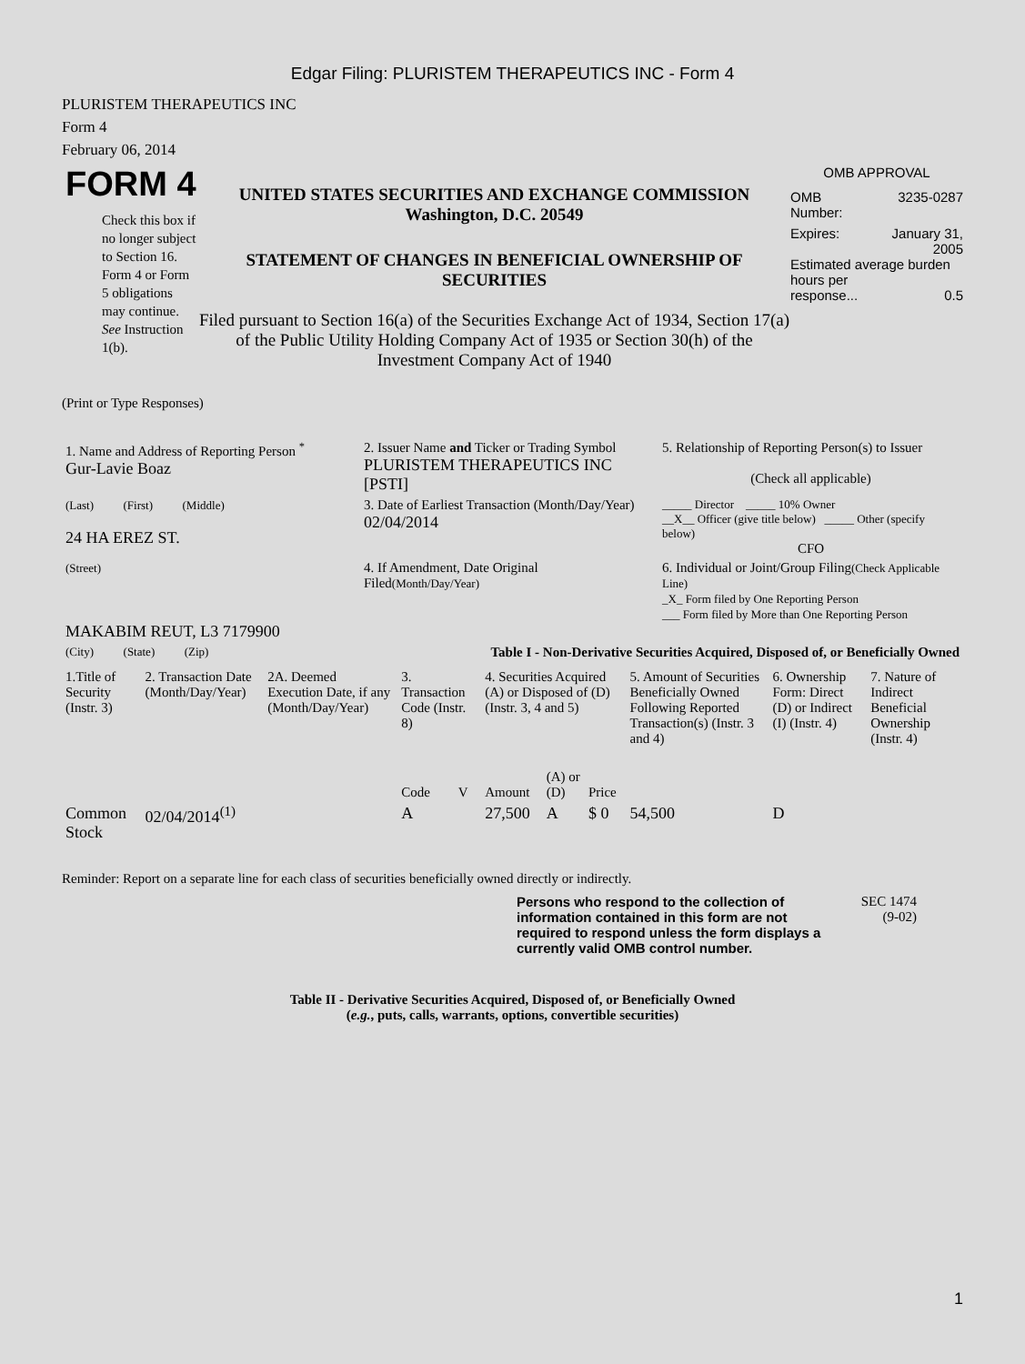Edgar Filing: PLURISTEM THERAPEUTICS INC - Form 4
PLURISTEM THERAPEUTICS INC
Form 4
February 06, 2014
FORM 4
Check this box if no longer subject to Section 16. Form 4 or Form 5 obligations may continue. See Instruction 1(b).
UNITED STATES SECURITIES AND EXCHANGE COMMISSION
Washington, D.C. 20549
STATEMENT OF CHANGES IN BENEFICIAL OWNERSHIP OF SECURITIES
Filed pursuant to Section 16(a) of the Securities Exchange Act of 1934, Section 17(a) of the Public Utility Holding Company Act of 1935 or Section 30(h) of the Investment Company Act of 1940
OMB APPROVAL
OMB
Number: 3235-0287
Expires: January 31,
2005
Estimated average burden hours per
response... 0.5
(Print or Type Responses)
| 1. Name and Address of Reporting Person <sup>*</sup> Gur-Lavie Boaz | 2. Issuer Name and Ticker or Trading Symbol PLURISTEM THERAPEUTICS INC [PSTI] | 5. Relationship of Reporting Person(s) to Issuer (Check all applicable) |
| (Last) (First) (Middle) 24 HA EREZ ST. | 3. Date of Earliest Transaction (Month/Day/Year) 02/04/2014 | _____ Director _____ 10% Owner __X__ Officer (give title below) _____ Other (specify below) CFO |
| (Street) MAKABIM REUT, L3 7179900 | 4. If Amendment, Date Original Filed (Month/Day/Year) | 6. Individual or Joint/Group Filing (Check Applicable Line) _X_ Form filed by One Reporting Person ___ Form filed by More than One Reporting Person |
| (City) (State) (Zip) | Table I - Non-Derivative Securities Acquired, Disposed of, or Beneficially Owned | |
| 1.Title of Security (Instr. 3) | 2. Transaction Date (Month/Day/Year) | 2A. Deemed Execution Date, if any (Month/Day/Year) | 3. Transaction Code (Instr. 8) | | 4. Securities Acquired (A) or Disposed of (D) (Instr. 3, 4 and 5) | | | 5. Amount of Securities Beneficially Owned Following Reported Transaction(s) (Instr. 3 and 4) | 6. Ownership Form: Direct (D) or Indirect (I) (Instr. 4) | 7. Nature of Indirect Beneficial Ownership (Instr. 4) |
| --- | --- | --- | --- | --- | --- | --- | --- | --- | --- | --- |
| | | | Code | V | Amount | (A) or (D) | Price | | | |
| Common Stock | 02/04/2014<sup>(1)</sup> | | A | | 27,500 | A | $ 0 | 54,500 | D | |
Reminder: Report on a separate line for each class of securities beneficially owned directly or indirectly.
Persons who respond to the collection of information contained in this form are not required to respond unless the form displays a currently valid OMB control number.
SEC 1474
(9-02)
Table II - Derivative Securities Acquired, Disposed of, or Beneficially Owned
(e.g., puts, calls, warrants, options, convertible securities)
1